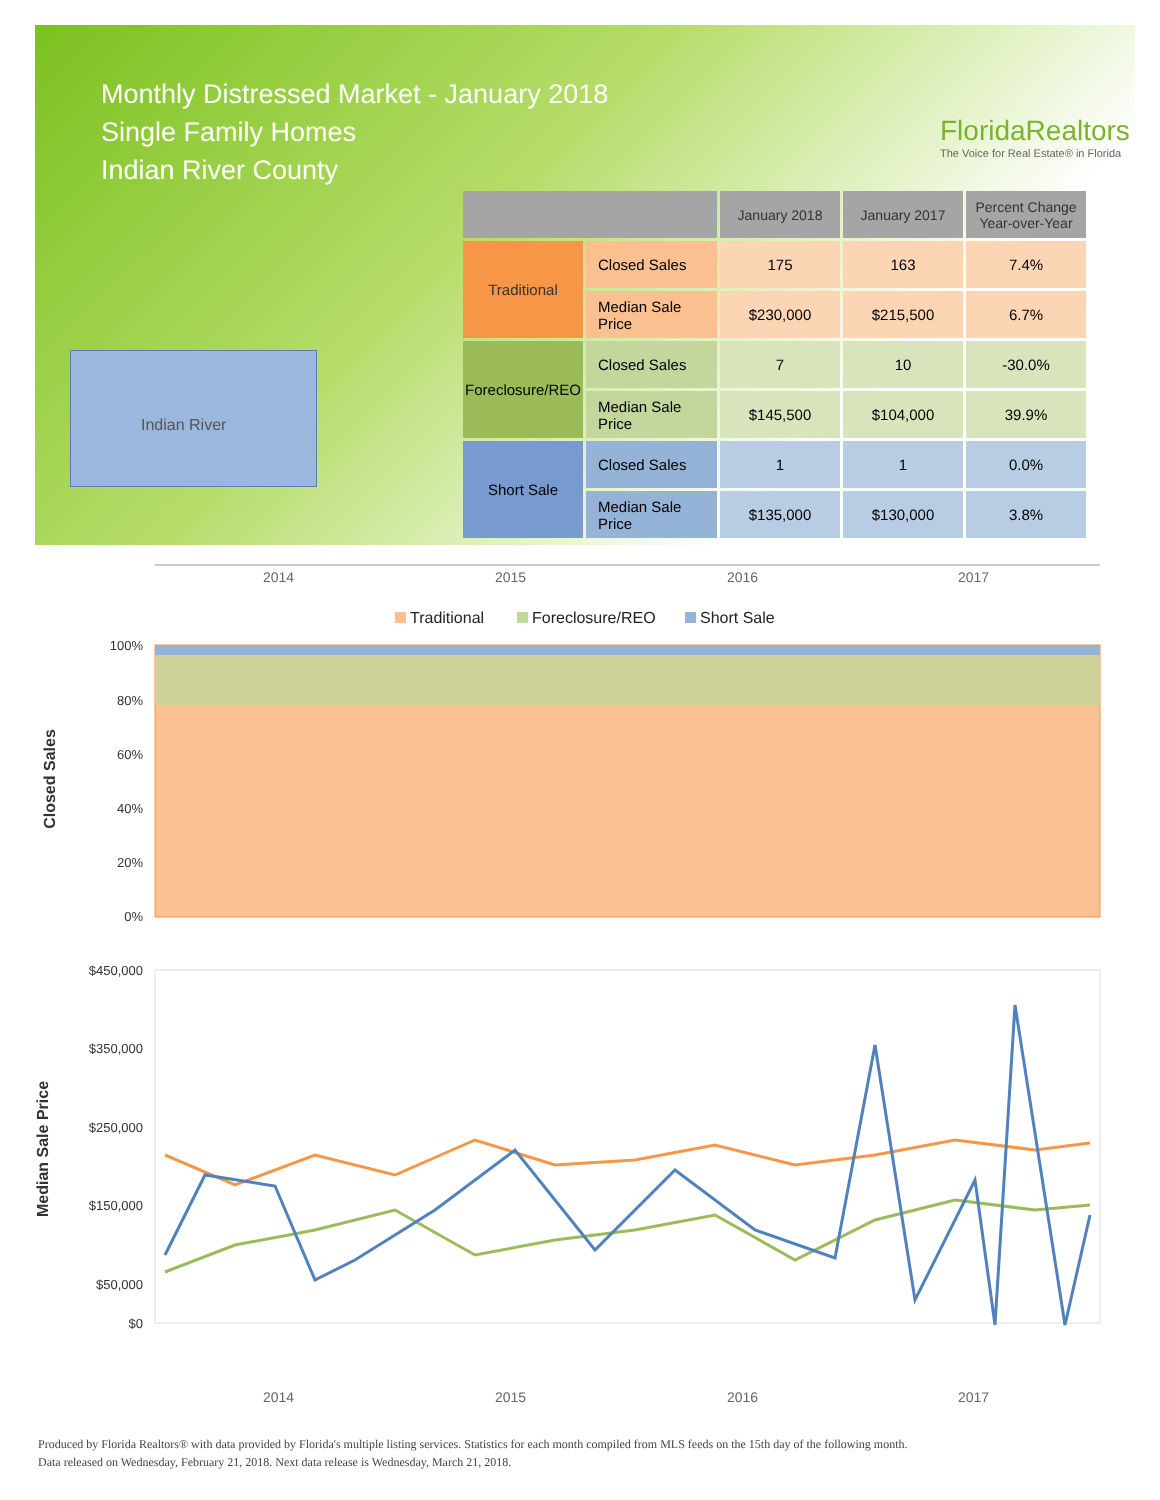Monthly Distressed Market - January 2018
Single Family Homes
Indian River County
FloridaRealtors
The Voice for Real Estate® in Florida
Indian River
| | | January 2018 | January 2017 | Percent Change Year-over-Year |
| --- | --- | --- | --- | --- |
| Traditional | Closed Sales | 175 | 163 | 7.4% |
| | Median Sale Price | $230,000 | $215,500 | 6.7% |
| Foreclosure/REO | Closed Sales | 7 | 10 | -30.0% |
| | Median Sale Price | $145,500 | $104,000 | 39.9% |
| Short Sale | Closed Sales | 1 | 1 | 0.0% |
| | Median Sale Price | $135,000 | $130,000 | 3.8% |
2014
2015
2016
2017
Traditional
Foreclosure/REO
Short Sale
100%
80%
60%
40%
20%
0%
Closed Sales
$450,000
$350,000
$250,000
$150,000
$50,000
$0
2014
2015
2016
2017
Median Sale Price
Produced by Florida Realtors® with data provided by Florida's multiple listing services. Statistics for each month compiled from MLS feeds on the 15th day of the following month.
Data released on Wednesday, February 21, 2018. Next data release is Wednesday, March 21, 2018.